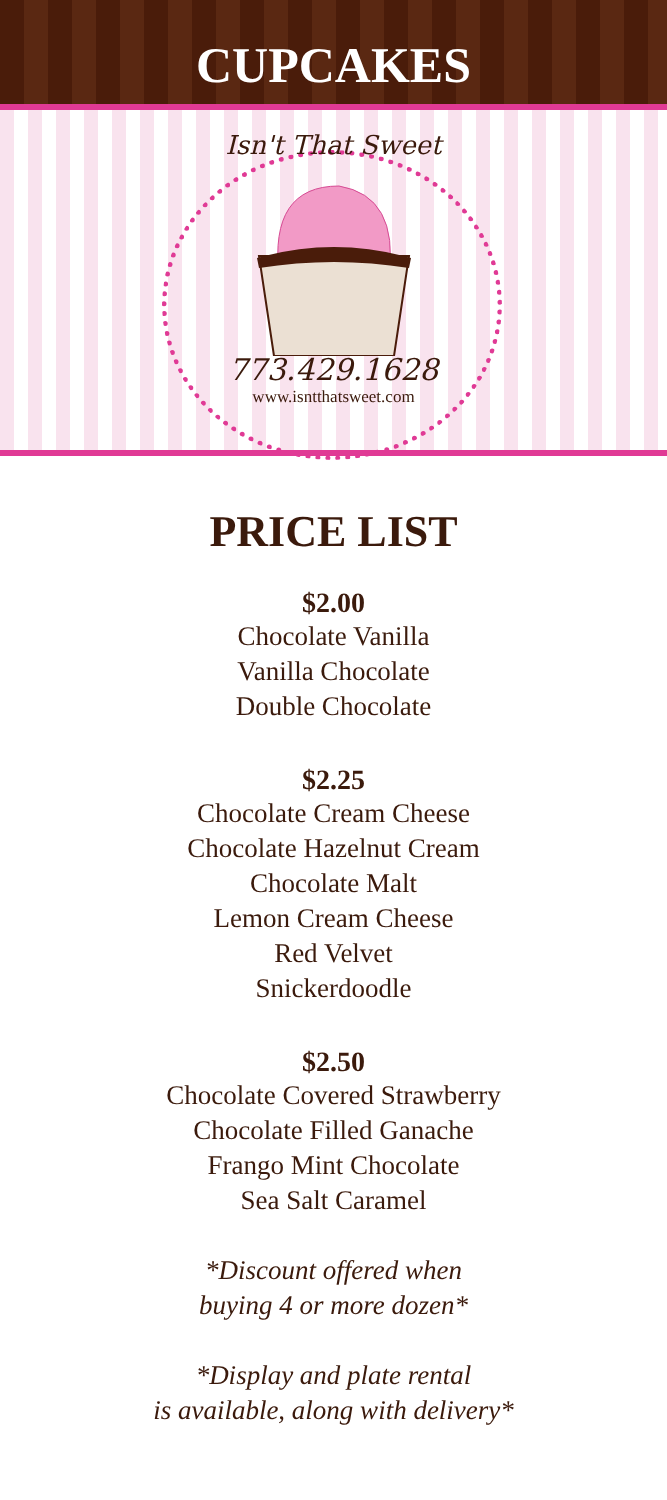CUPCAKES
Isn't That Sweet
773.429.1628
www.isntthatsweet.com
PRICE LIST
$2.00
Chocolate Vanilla
Vanilla Chocolate
Double Chocolate
$2.25
Chocolate Cream Cheese
Chocolate Hazelnut Cream
Chocolate Malt
Lemon Cream Cheese
Red Velvet
Snickerdoodle
$2.50
Chocolate Covered Strawberry
Chocolate Filled Ganache
Frango Mint Chocolate
Sea Salt Caramel
*Discount offered when
buying 4 or more dozen*
*Display and plate rental
is available, along with delivery*